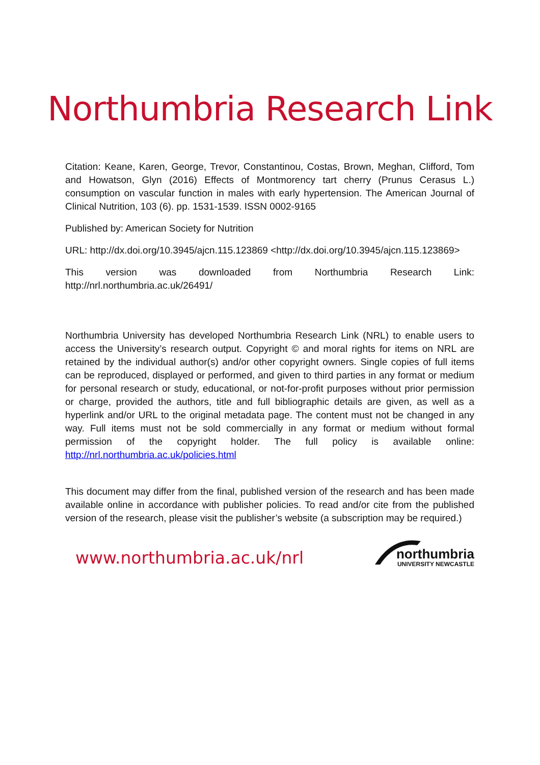Northumbria Research Link
Citation: Keane, Karen, George, Trevor, Constantinou, Costas, Brown, Meghan, Clifford, Tom and Howatson, Glyn (2016) Effects of Montmorency tart cherry (Prunus Cerasus L.) consumption on vascular function in males with early hypertension. The American Journal of Clinical Nutrition, 103 (6). pp. 1531-1539. ISSN 0002-9165
Published by: American Society for Nutrition
URL: http://dx.doi.org/10.3945/ajcn.115.123869 <http://dx.doi.org/10.3945/ajcn.115.123869>
This version was downloaded from Northumbria Research Link: http://nrl.northumbria.ac.uk/26491/
Northumbria University has developed Northumbria Research Link (NRL) to enable users to access the University’s research output. Copyright © and moral rights for items on NRL are retained by the individual author(s) and/or other copyright owners. Single copies of full items can be reproduced, displayed or performed, and given to third parties in any format or medium for personal research or study, educational, or not-for-profit purposes without prior permission or charge, provided the authors, title and full bibliographic details are given, as well as a hyperlink and/or URL to the original metadata page. The content must not be changed in any way. Full items must not be sold commercially in any format or medium without formal permission of the copyright holder. The full policy is available online: http://nrl.northumbria.ac.uk/policies.html
This document may differ from the final, published version of the research and has been made available online in accordance with publisher policies. To read and/or cite from the published version of the research, please visit the publisher’s website (a subscription may be required.)
www.northumbria.ac.uk/nrl
northumbria
UNIVERSITY NEWCASTLE